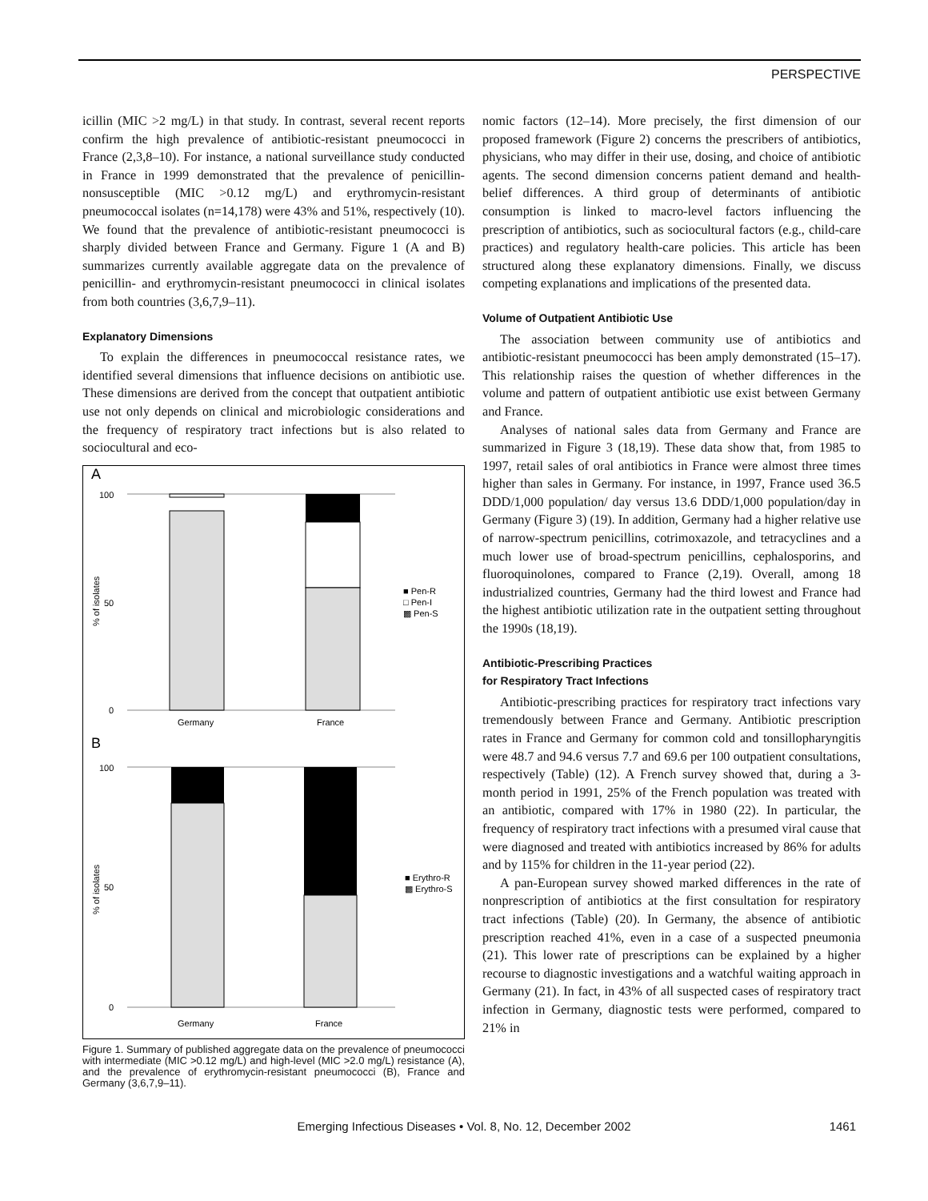PERSPECTIVE
icillin (MIC >2 mg/L) in that study. In contrast, several recent reports confirm the high prevalence of antibiotic-resistant pneumococci in France (2,3,8–10). For instance, a national surveillance study conducted in France in 1999 demonstrated that the prevalence of penicillin-nonsusceptible (MIC >0.12 mg/L) and erythromycin-resistant pneumococcal isolates (n=14,178) were 43% and 51%, respectively (10). We found that the prevalence of antibiotic-resistant pneumococci is sharply divided between France and Germany. Figure 1 (A and B) summarizes currently available aggregate data on the prevalence of penicillin- and erythromycin-resistant pneumococci in clinical isolates from both countries (3,6,7,9–11).
Explanatory Dimensions
To explain the differences in pneumococcal resistance rates, we identified several dimensions that influence decisions on antibiotic use. These dimensions are derived from the concept that outpatient antibiotic use not only depends on clinical and microbiologic considerations and the frequency of respiratory tract infections but is also related to sociocultural and eco-
A
100
50
0
% of isolates
Germany
France
■ Pen-R
□ Pen-I
▩ Pen-S
B
100
50
0
% of isolates
Germany
France
■ Erythro-R
▩ Erythro-S
Figure 1. Summary of published aggregate data on the prevalence of pneumococci with intermediate (MIC >0.12 mg/L) and high-level (MIC >2.0 mg/L) resistance (A), and the prevalence of erythromycin-resistant pneumococci (B), France and Germany (3,6,7,9–11).
nomic factors (12–14). More precisely, the first dimension of our proposed framework (Figure 2) concerns the prescribers of antibiotics, physicians, who may differ in their use, dosing, and choice of antibiotic agents. The second dimension concerns patient demand and health-belief differences. A third group of determinants of antibiotic consumption is linked to macro-level factors influencing the prescription of antibiotics, such as sociocultural factors (e.g., child-care practices) and regulatory health-care policies. This article has been structured along these explanatory dimensions. Finally, we discuss competing explanations and implications of the presented data.
Volume of Outpatient Antibiotic Use
The association between community use of antibiotics and antibiotic-resistant pneumococci has been amply demonstrated (15–17). This relationship raises the question of whether differences in the volume and pattern of outpatient antibiotic use exist between Germany and France.
Analyses of national sales data from Germany and France are summarized in Figure 3 (18,19). These data show that, from 1985 to 1997, retail sales of oral antibiotics in France were almost three times higher than sales in Germany. For instance, in 1997, France used 36.5 DDD/1,000 population/ day versus 13.6 DDD/1,000 population/day in Germany (Figure 3) (19). In addition, Germany had a higher relative use of narrow-spectrum penicillins, cotrimoxazole, and tetracyclines and a much lower use of broad-spectrum penicillins, cephalosporins, and fluoroquinolones, compared to France (2,19). Overall, among 18 industrialized countries, Germany had the third lowest and France had the highest antibiotic utilization rate in the outpatient setting throughout the 1990s (18,19).
Antibiotic-Prescribing Practices
for Respiratory Tract Infections
Antibiotic-prescribing practices for respiratory tract infections vary tremendously between France and Germany. Antibiotic prescription rates in France and Germany for common cold and tonsillopharyngitis were 48.7 and 94.6 versus 7.7 and 69.6 per 100 outpatient consultations, respectively (Table) (12). A French survey showed that, during a 3-month period in 1991, 25% of the French population was treated with an antibiotic, compared with 17% in 1980 (22). In particular, the frequency of respiratory tract infections with a presumed viral cause that were diagnosed and treated with antibiotics increased by 86% for adults and by 115% for children in the 11-year period (22).
A pan-European survey showed marked differences in the rate of nonprescription of antibiotics at the first consultation for respiratory tract infections (Table) (20). In Germany, the absence of antibiotic prescription reached 41%, even in a case of a suspected pneumonia (21). This lower rate of prescriptions can be explained by a higher recourse to diagnostic investigations and a watchful waiting approach in Germany (21). In fact, in 43% of all suspected cases of respiratory tract infection in Germany, diagnostic tests were performed, compared to 21% in
Emerging Infectious Diseases • Vol. 8, No. 12, December 2002 1461